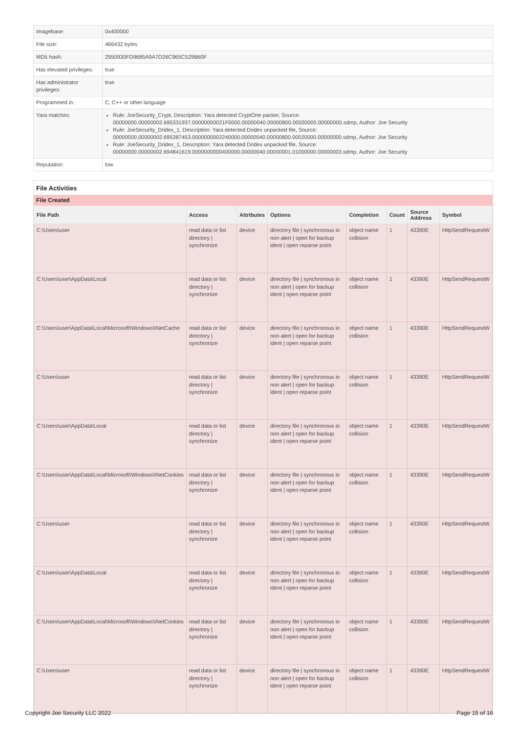| Imagebase: | 0x400000 |
| File size: | 466432 bytes |
| MD5 hash: | 2950930FD9685A9A7D26C965C529B60F |
| Has elevated privileges: | true |
| Has administrator privileges: | true |
| Programmed in: | C, C++ or other language |
| Yara matches: | Rule: JoeSecurity_Crypt, Description: Yara detected CryptOne packer, Source: 00000000.00000002.695331937.00000000021F0000.00000040.00000800.00020000.00000000.sdmp, Author: Joe Security Rule: JoeSecurity_Dridex_1, Description: Yara detected Dridex unpacked file, Source: 00000000.00000002.695387453.0000000002240000.00000040.00000800.00020000.00000000.sdmp, Author: Joe Security Rule: JoeSecurity_Dridex_1, Description: Yara detected Dridex unpacked file, Source: 00000000.00000002.694841619.0000000000400000.00000040.00000001.01000000.00000003.sdmp, Author: Joe Security |
| Reputation: | low |
File Activities
File Created
| File Path | Access | Attributes | Options | Completion | Count | Source Address | Symbol |
| --- | --- | --- | --- | --- | --- | --- | --- |
| C:\Users\user | read data or list directory / synchronize | device | directory file / synchronous io non alert / open for backup ident / open reparse point | object name collision | 1 | 43390E | HttpSendRequestW |
| C:\Users\user\AppData\Local | read data or list directory / synchronize | device | directory file / synchronous io non alert / open for backup ident / open reparse point | object name collision | 1 | 43390E | HttpSendRequestW |
| C:\Users\user\AppData\Local\Microsoft\Windows\INetCache | read data or list directory / synchronize | device | directory file / synchronous io non alert / open for backup ident / open reparse point | object name collision | 1 | 43390E | HttpSendRequestW |
| C:\Users\user | read data or list directory / synchronize | device | directory file / synchronous io non alert / open for backup ident / open reparse point | object name collision | 1 | 43390E | HttpSendRequestW |
| C:\Users\user\AppData\Local | read data or list directory / synchronize | device | directory file / synchronous io non alert / open for backup ident / open reparse point | object name collision | 1 | 43390E | HttpSendRequestW |
| C:\Users\user\AppData\Local\Microsoft\Windows\INetCookies | read data or list directory / synchronize | device | directory file / synchronous io non alert / open for backup ident / open reparse point | object name collision | 1 | 43390E | HttpSendRequestW |
| C:\Users\user | read data or list directory / synchronize | device | directory file / synchronous io non alert / open for backup ident / open reparse point | object name collision | 1 | 43390E | HttpSendRequestW |
| C:\Users\user\AppData\Local | read data or list directory / synchronize | device | directory file / synchronous io non alert / open for backup ident / open reparse point | object name collision | 1 | 43390E | HttpSendRequestW |
| C:\Users\user\AppData\Local\Microsoft\Windows\INetCookies | read data or list directory / synchronize | device | directory file / synchronous io non alert / open for backup ident / open reparse point | object name collision | 1 | 43390E | HttpSendRequestW |
| C:\Users\user | read data or list directory / synchronize | device | directory file / synchronous io non alert / open for backup ident / open reparse point | object name collision | 1 | 43390E | HttpSendRequestW |
Copyright Joe Security LLC 2022 Page 15 of 16